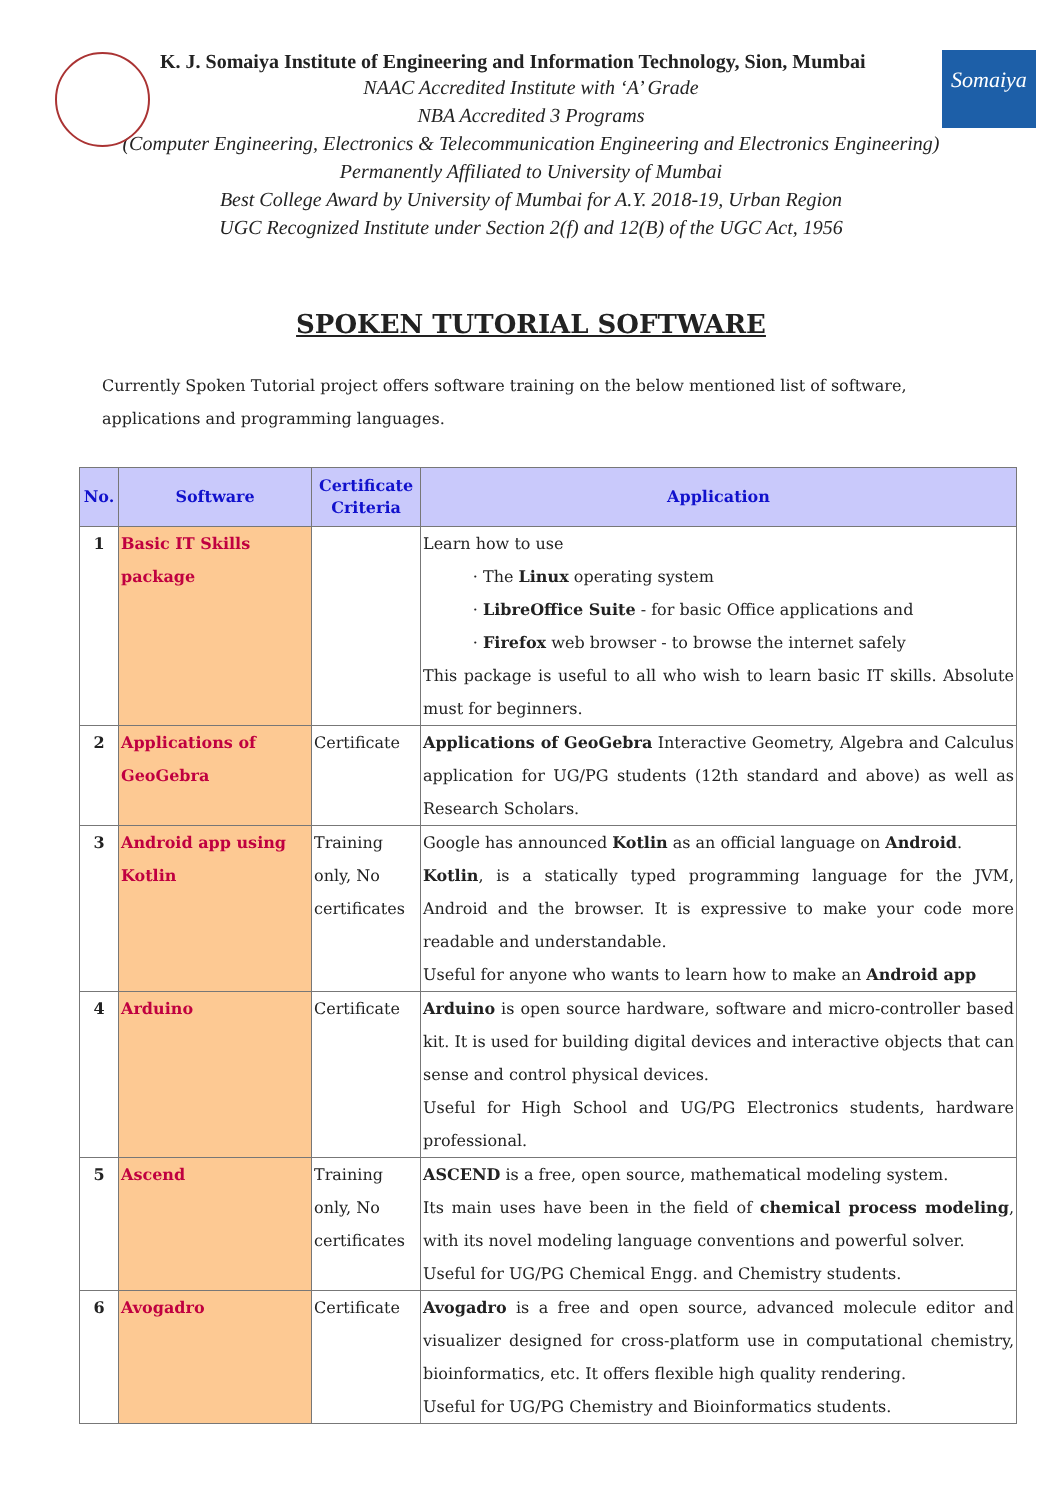Somaiya
K. J. Somaiya Institute of Engineering and Information Technology, Sion, Mumbai
NAAC Accredited Institute with ‘A’ Grade
NBA Accredited 3 Programs
(Computer Engineering, Electronics & Telecommunication Engineering and Electronics Engineering)
Permanently Affiliated to University of Mumbai
Best College Award by University of Mumbai for A.Y. 2018-19, Urban Region
UGC Recognized Institute under Section 2(f) and 12(B) of the UGC Act, 1956
SPOKEN TUTORIAL SOFTWARE
Currently Spoken Tutorial project offers software training on the below mentioned list of software, applications and programming languages.
| No. | Software | Certificate Criteria | Application |
| --- | --- | --- | --- |
| 1 | Basic IT Skills package | | Learn how to use The Linux operating system LibreOffice Suite - for basic Office applications and Firefox web browser - to browse the internet safely This package is useful to all who wish to learn basic IT skills. Absolute must for beginners. |
| 2 | Applications of GeoGebra | Certificate | Applications of GeoGebra Interactive Geometry, Algebra and Calculus application for UG/PG students (12th standard and above) as well as Research Scholars. |
| 3 | Android app using Kotlin | Training only, No certificates | Google has announced Kotlin as an official language on Android . Kotlin , is a statically typed programming language for the JVM, Android and the browser. It is expressive to make your code more readable and understandable. Useful for anyone who wants to learn how to make an Android app |
| 4 | Arduino | Certificate | Arduino is open source hardware, software and micro-controller based kit. It is used for building digital devices and interactive objects that can sense and control physical devices. Useful for High School and UG/PG Electronics students, hardware professional. |
| 5 | Ascend | Training only, No certificates | ASCEND is a free, open source, mathematical modeling system. Its main uses have been in the field of chemical process modeling , with its novel modeling language conventions and powerful solver. Useful for UG/PG Chemical Engg. and Chemistry students. |
| 6 | Avogadro | Certificate | Avogadro is a free and open source, advanced molecule editor and visualizer designed for cross-platform use in computational chemistry, bioinformatics, etc. It offers flexible high quality rendering. Useful for UG/PG Chemistry and Bioinformatics students. |